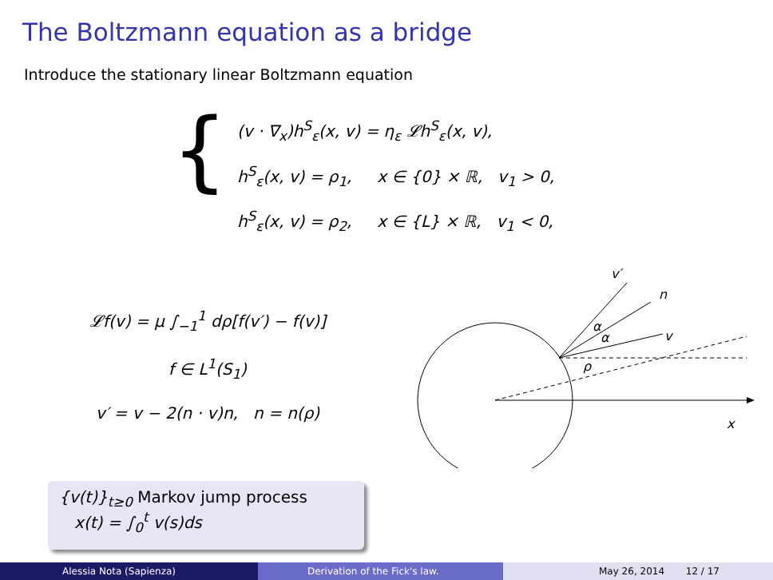The Boltzmann equation as a bridge
Introduce the stationary linear Boltzmann equation
{
(v · ∇<sub>x</sub>)h<sup>S</sup><sub>ε</sub>(x, v) = η<sub>ε</sub> 𝓛h<sup>S</sup><sub>ε</sub>(x, v),
h<sup>S</sup><sub>ε</sub>(x, v) = ρ<sub>1</sub>, x ∈ {0} × ℝ, v<sub>1</sub> > 0,
h<sup>S</sup><sub>ε</sub>(x, v) = ρ<sub>2</sub>, x ∈ {L} × ℝ, v<sub>1</sub> < 0,
𝓛f(v) = μ ∫<sub>−1</sub><sup>1</sup> dρ[f(v′) − f(v)]
f ∈ L<sup>1</sup>(S<sub>1</sub>)
v′ = v − 2(n · v)n, n = n(ρ)
v′
n
v
x
α
α
ρ
{v(t)}<sub>t≥0</sub> Markov jump process
x(t) = ∫<sub>0</sub><sup>t</sup> v(s)ds
Alessia Nota (Sapienza) Derivation of the Fick's law. May 26, 2014 12 / 17